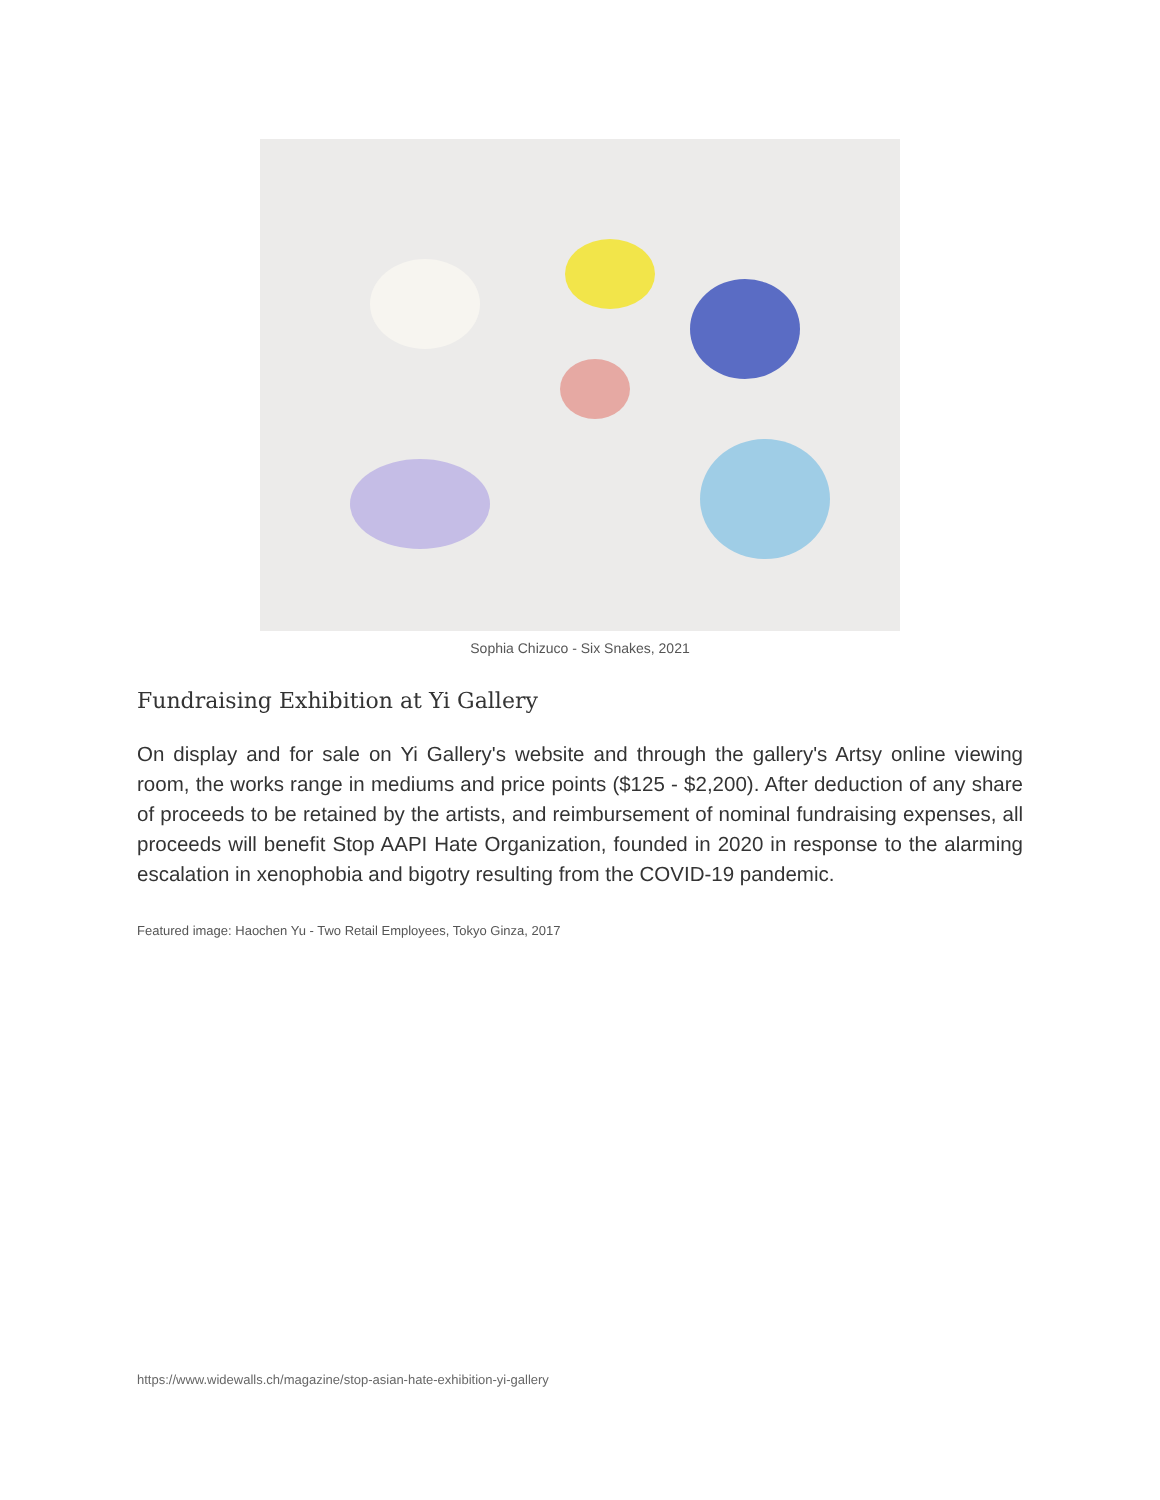Sophia Chizuco - Six Snakes, 2021
Fundraising Exhibition at Yi Gallery
On display and for sale on Yi Gallery's website and through the gallery's Artsy online viewing room, the works range in mediums and price points ($125 - $2,200). After deduction of any share of proceeds to be retained by the artists, and reimbursement of nominal fundraising expenses, all proceeds will benefit Stop AAPI Hate Organization, founded in 2020 in response to the alarming escalation in xenophobia and bigotry resulting from the COVID-19 pandemic.
Featured image: Haochen Yu - Two Retail Employees, Tokyo Ginza, 2017
https://www.widewalls.ch/magazine/stop-asian-hate-exhibition-yi-gallery